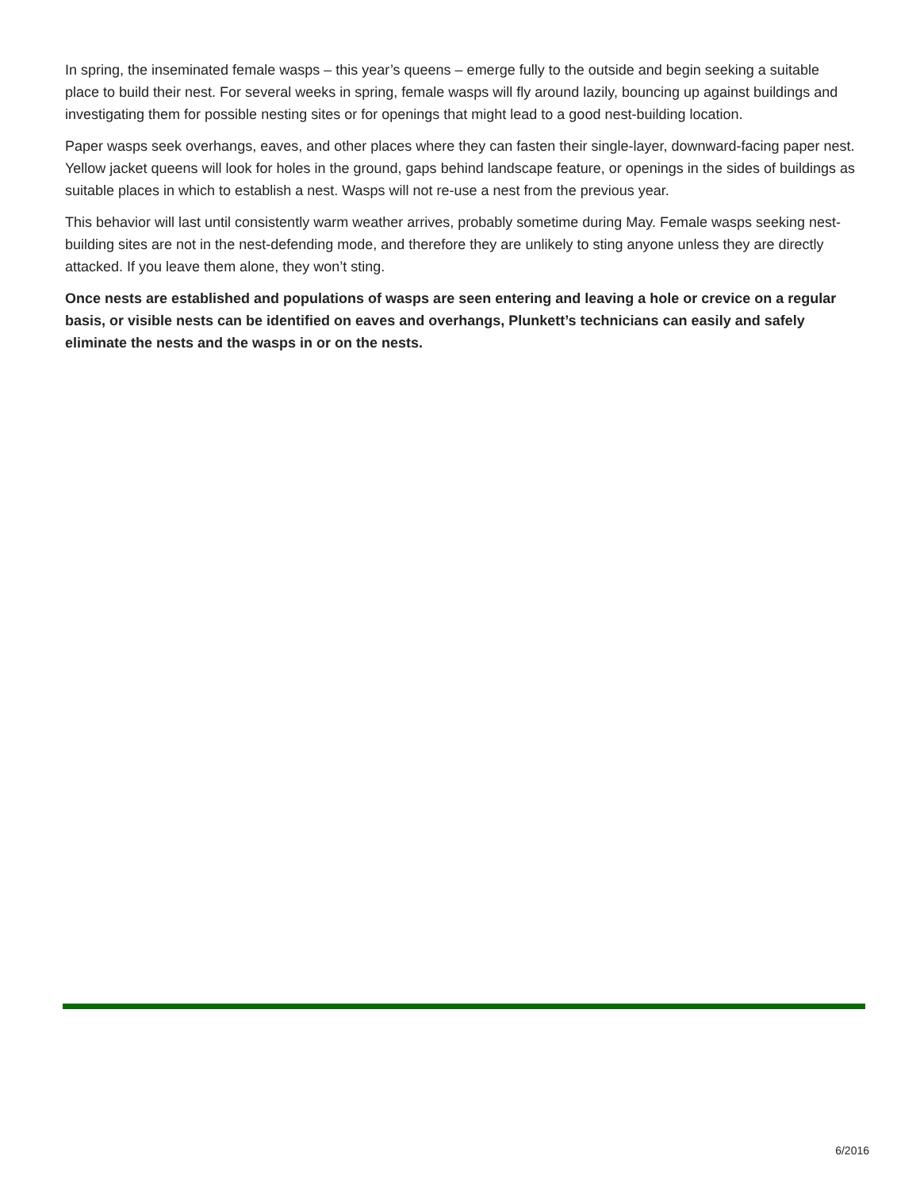In spring, the inseminated female wasps – this year’s queens – emerge fully to the outside and begin seeking a suitable place to build their nest. For several weeks in spring, female wasps will fly around lazily, bouncing up against buildings and investigating them for possible nesting sites or for openings that might lead to a good nest-building location.
Paper wasps seek overhangs, eaves, and other places where they can fasten their single-layer, downward-facing paper nest. Yellow jacket queens will look for holes in the ground, gaps behind landscape feature, or openings in the sides of buildings as suitable places in which to establish a nest. Wasps will not re-use a nest from the previous year.
This behavior will last until consistently warm weather arrives, probably sometime during May. Female wasps seeking nest-building sites are not in the nest-defending mode, and therefore they are unlikely to sting anyone unless they are directly attacked. If you leave them alone, they won’t sting.
Once nests are established and populations of wasps are seen entering and leaving a hole or crevice on a regular basis, or visible nests can be identified on eaves and overhangs, Plunkett’s technicians can easily and safely eliminate the nests and the wasps in or on the nests.
6/2016